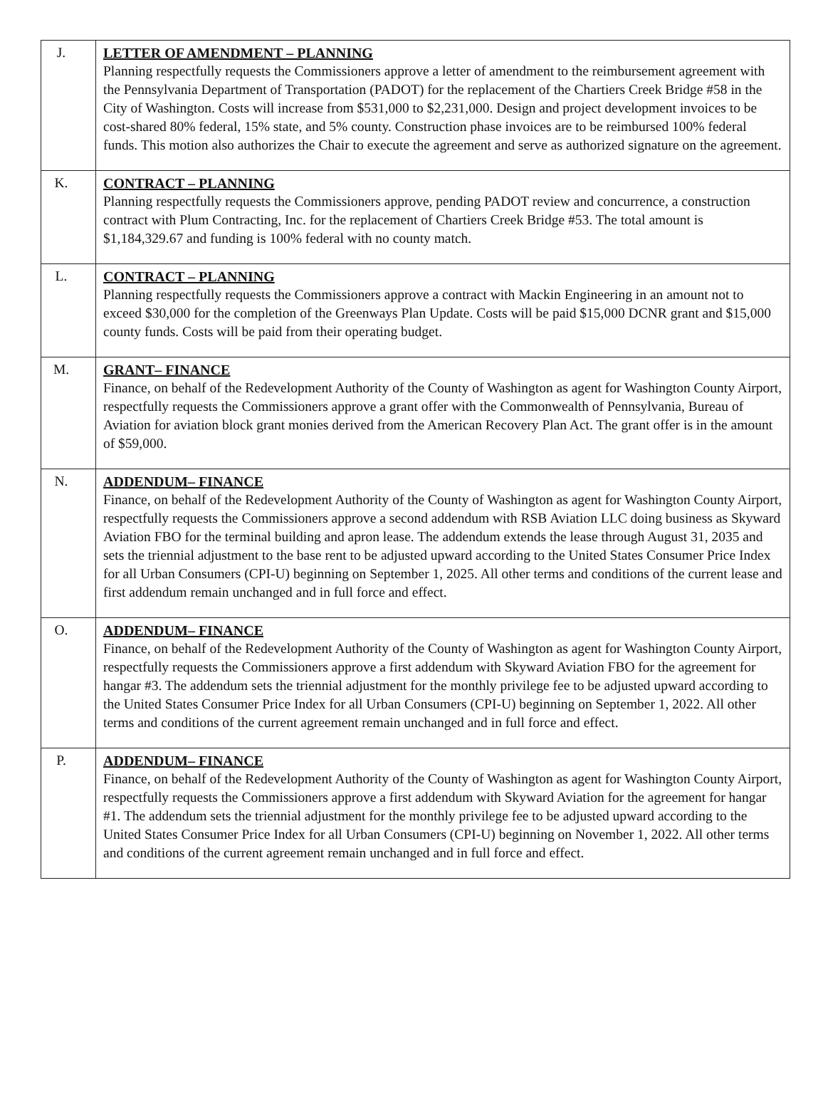| J. | LETTER OF AMENDMENT – PLANNING Planning respectfully requests the Commissioners approve a letter of amendment to the reimbursement agreement with the Pennsylvania Department of Transportation (PADOT) for the replacement of the Chartiers Creek Bridge #58 in the City of Washington. Costs will increase from $531,000 to $2,231,000. Design and project development invoices to be cost-shared 80% federal, 15% state, and 5% county. Construction phase invoices are to be reimbursed 100% federal funds. This motion also authorizes the Chair to execute the agreement and serve as authorized signature on the agreement. |
| K. | CONTRACT – PLANNING Planning respectfully requests the Commissioners approve, pending PADOT review and concurrence, a construction contract with Plum Contracting, Inc. for the replacement of Chartiers Creek Bridge #53. The total amount is $1,184,329.67 and funding is 100% federal with no county match. |
| L. | CONTRACT – PLANNING Planning respectfully requests the Commissioners approve a contract with Mackin Engineering in an amount not to exceed $30,000 for the completion of the Greenways Plan Update. Costs will be paid $15,000 DCNR grant and $15,000 county funds. Costs will be paid from their operating budget. |
| M. | GRANT– FINANCE Finance, on behalf of the Redevelopment Authority of the County of Washington as agent for Washington County Airport, respectfully requests the Commissioners approve a grant offer with the Commonwealth of Pennsylvania, Bureau of Aviation for aviation block grant monies derived from the American Recovery Plan Act. The grant offer is in the amount of $59,000. |
| N. | ADDENDUM– FINANCE Finance, on behalf of the Redevelopment Authority of the County of Washington as agent for Washington County Airport, respectfully requests the Commissioners approve a second addendum with RSB Aviation LLC doing business as Skyward Aviation FBO for the terminal building and apron lease. The addendum extends the lease through August 31, 2035 and sets the triennial adjustment to the base rent to be adjusted upward according to the United States Consumer Price Index for all Urban Consumers (CPI-U) beginning on September 1, 2025. All other terms and conditions of the current lease and first addendum remain unchanged and in full force and effect. |
| O. | ADDENDUM– FINANCE Finance, on behalf of the Redevelopment Authority of the County of Washington as agent for Washington County Airport, respectfully requests the Commissioners approve a first addendum with Skyward Aviation FBO for the agreement for hangar #3. The addendum sets the triennial adjustment for the monthly privilege fee to be adjusted upward according to the United States Consumer Price Index for all Urban Consumers (CPI-U) beginning on September 1, 2022. All other terms and conditions of the current agreement remain unchanged and in full force and effect. |
| P. | ADDENDUM– FINANCE Finance, on behalf of the Redevelopment Authority of the County of Washington as agent for Washington County Airport, respectfully requests the Commissioners approve a first addendum with Skyward Aviation for the agreement for hangar #1. The addendum sets the triennial adjustment for the monthly privilege fee to be adjusted upward according to the United States Consumer Price Index for all Urban Consumers (CPI-U) beginning on November 1, 2022. All other terms and conditions of the current agreement remain unchanged and in full force and effect. |